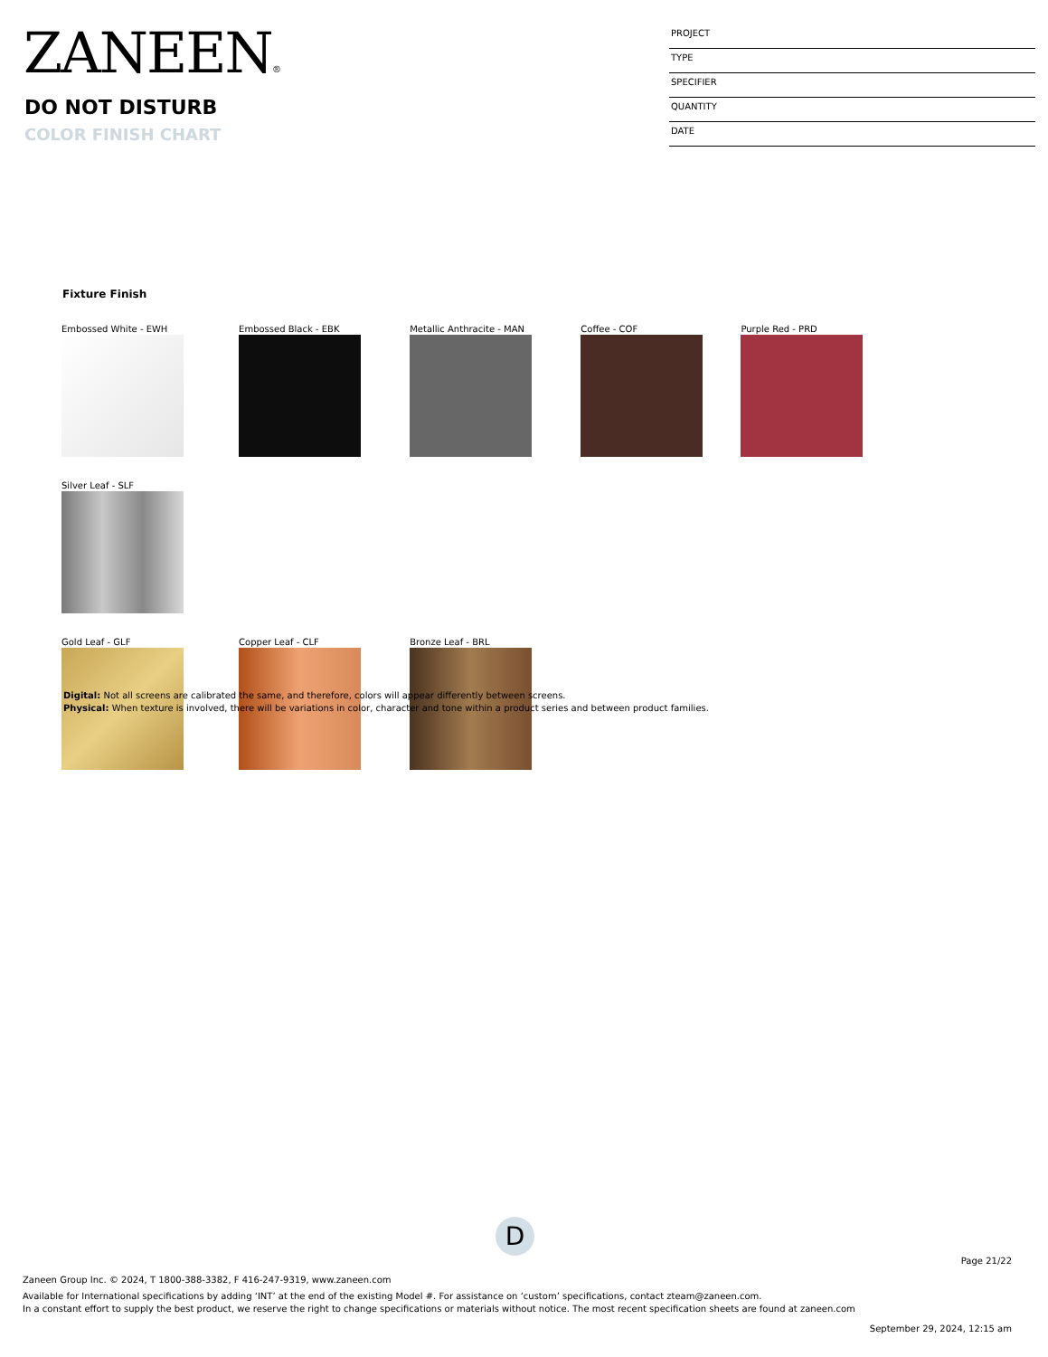ZANEEN®
DO NOT DISTURB
COLOR FINISH CHART
PROJECT
TYPE
SPECIFIER
QUANTITY
DATE
Fixture Finish
Embossed White - EWH Embossed Black - EBK Metallic Anthracite - MAN Coffee - COF Purple Red - PRD Silver Leaf - SLF
Gold Leaf - GLF Copper Leaf - CLF Bronze Leaf - BRL
Digital: Not all screens are calibrated the same, and therefore, colors will appear differently between screens.
Physical: When texture is involved, there will be variations in color, character and tone within a product series and between product families.
D
Page 21/22
Zaneen Group Inc. © 2024, T 1800-388-3382, F 416-247-9319, www.zaneen.com
Available for International specifications by adding ‘INT’ at the end of the existing Model #. For assistance on ‘custom’ specifications, contact zteam@zaneen.com.
In a constant effort to supply the best product, we reserve the right to change specifications or materials without notice. The most recent specification sheets are found at zaneen.com
September 29, 2024, 12:15 am